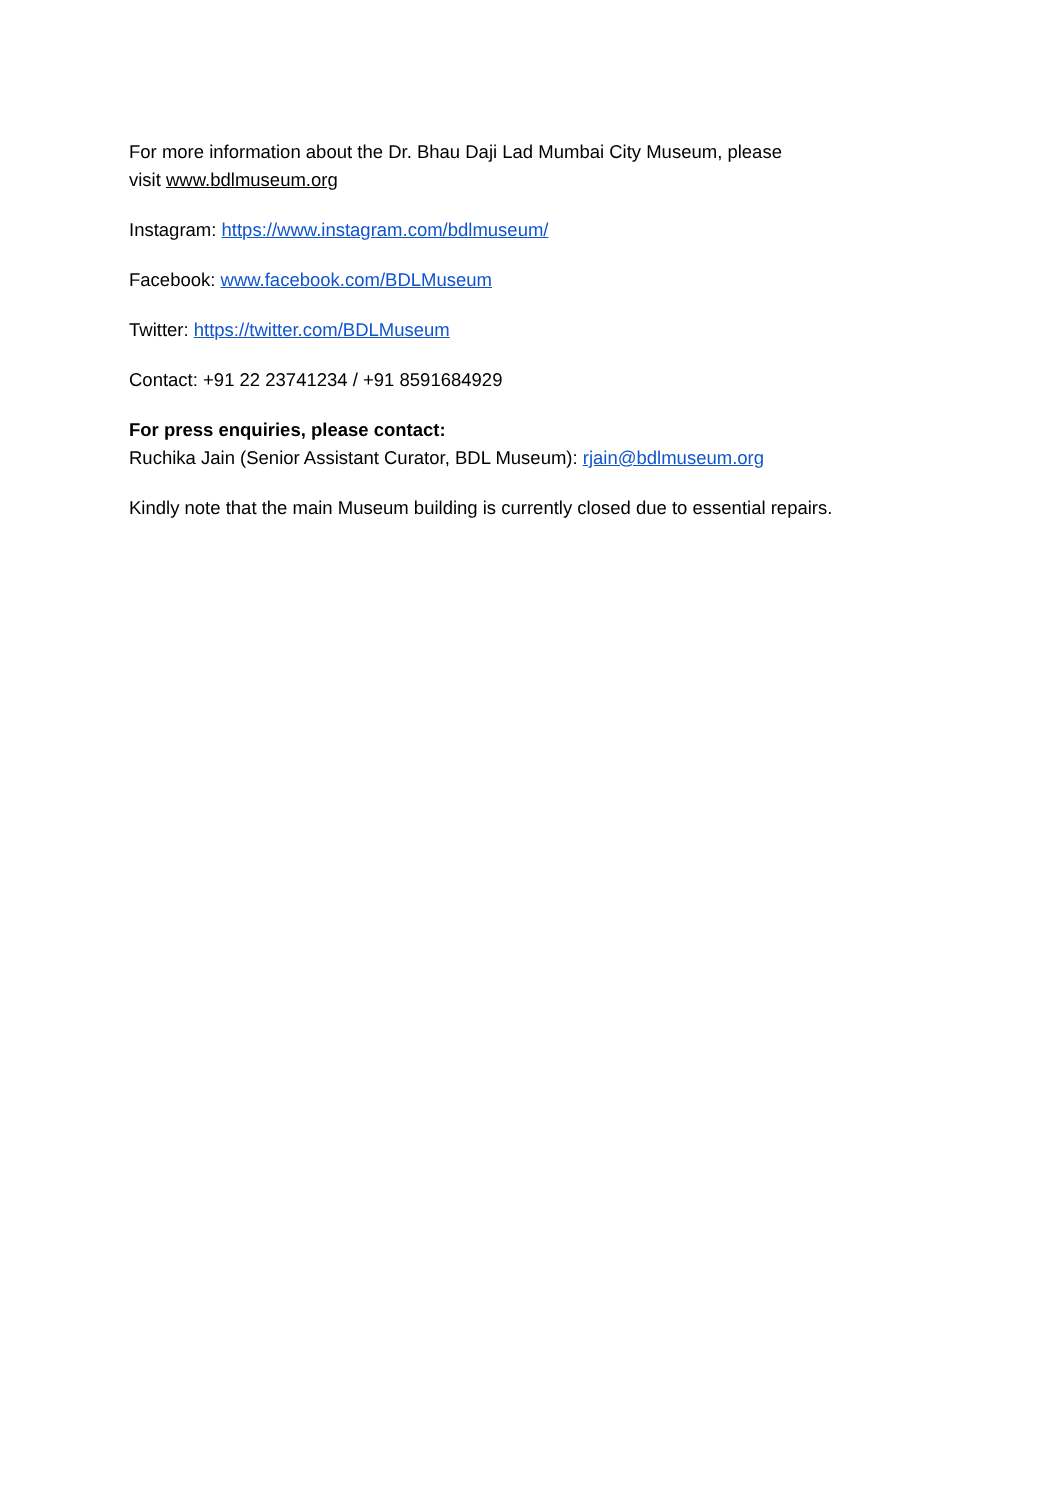For more information about the Dr. Bhau Daji Lad Mumbai City Museum, please
visit www.bdlmuseum.org
Instagram: https://www.instagram.com/bdlmuseum/
Facebook: www.facebook.com/BDLMuseum
Twitter: https://twitter.com/BDLMuseum
Contact: +91 22 23741234 / +91 8591684929
For press enquiries, please contact:
Ruchika Jain (Senior Assistant Curator, BDL Museum): rjain@bdlmuseum.org
Kindly note that the main Museum building is currently closed due to essential repairs.